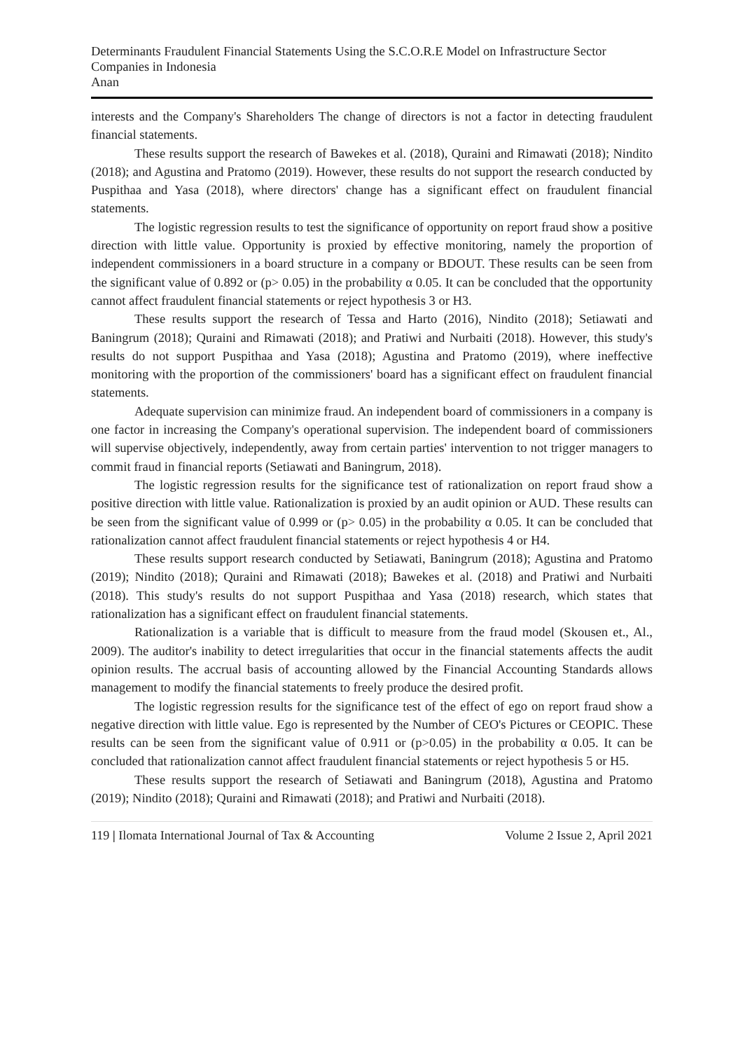Determinants Fraudulent Financial Statements Using the S.C.O.R.E Model on Infrastructure Sector Companies in Indonesia
Anan
interests and the Company's Shareholders The change of directors is not a factor in detecting fraudulent financial statements.
These results support the research of Bawekes et al. (2018), Quraini and Rimawati (2018); Nindito (2018); and Agustina and Pratomo (2019). However, these results do not support the research conducted by Puspithaa and Yasa (2018), where directors' change has a significant effect on fraudulent financial statements.
The logistic regression results to test the significance of opportunity on report fraud show a positive direction with little value. Opportunity is proxied by effective monitoring, namely the proportion of independent commissioners in a board structure in a company or BDOUT. These results can be seen from the significant value of 0.892 or (p> 0.05) in the probability α 0.05. It can be concluded that the opportunity cannot affect fraudulent financial statements or reject hypothesis 3 or H3.
These results support the research of Tessa and Harto (2016), Nindito (2018); Setiawati and Baningrum (2018); Quraini and Rimawati (2018); and Pratiwi and Nurbaiti (2018). However, this study's results do not support Puspithaa and Yasa (2018); Agustina and Pratomo (2019), where ineffective monitoring with the proportion of the commissioners' board has a significant effect on fraudulent financial statements.
Adequate supervision can minimize fraud. An independent board of commissioners in a company is one factor in increasing the Company's operational supervision. The independent board of commissioners will supervise objectively, independently, away from certain parties' intervention to not trigger managers to commit fraud in financial reports (Setiawati and Baningrum, 2018).
The logistic regression results for the significance test of rationalization on report fraud show a positive direction with little value. Rationalization is proxied by an audit opinion or AUD. These results can be seen from the significant value of 0.999 or (p> 0.05) in the probability α 0.05. It can be concluded that rationalization cannot affect fraudulent financial statements or reject hypothesis 4 or H4.
These results support research conducted by Setiawati, Baningrum (2018); Agustina and Pratomo (2019); Nindito (2018); Quraini and Rimawati (2018); Bawekes et al. (2018) and Pratiwi and Nurbaiti (2018). This study's results do not support Puspithaa and Yasa (2018) research, which states that rationalization has a significant effect on fraudulent financial statements.
Rationalization is a variable that is difficult to measure from the fraud model (Skousen et., Al., 2009). The auditor's inability to detect irregularities that occur in the financial statements affects the audit opinion results. The accrual basis of accounting allowed by the Financial Accounting Standards allows management to modify the financial statements to freely produce the desired profit.
The logistic regression results for the significance test of the effect of ego on report fraud show a negative direction with little value. Ego is represented by the Number of CEO's Pictures or CEOPIC. These results can be seen from the significant value of 0.911 or (p>0.05) in the probability α 0.05. It can be concluded that rationalization cannot affect fraudulent financial statements or reject hypothesis 5 or H5.
These results support the research of Setiawati and Baningrum (2018), Agustina and Pratomo (2019); Nindito (2018); Quraini and Rimawati (2018); and Pratiwi and Nurbaiti (2018).
119 | Ilomata International Journal of Tax & Accounting Volume 2 Issue 2, April 2021